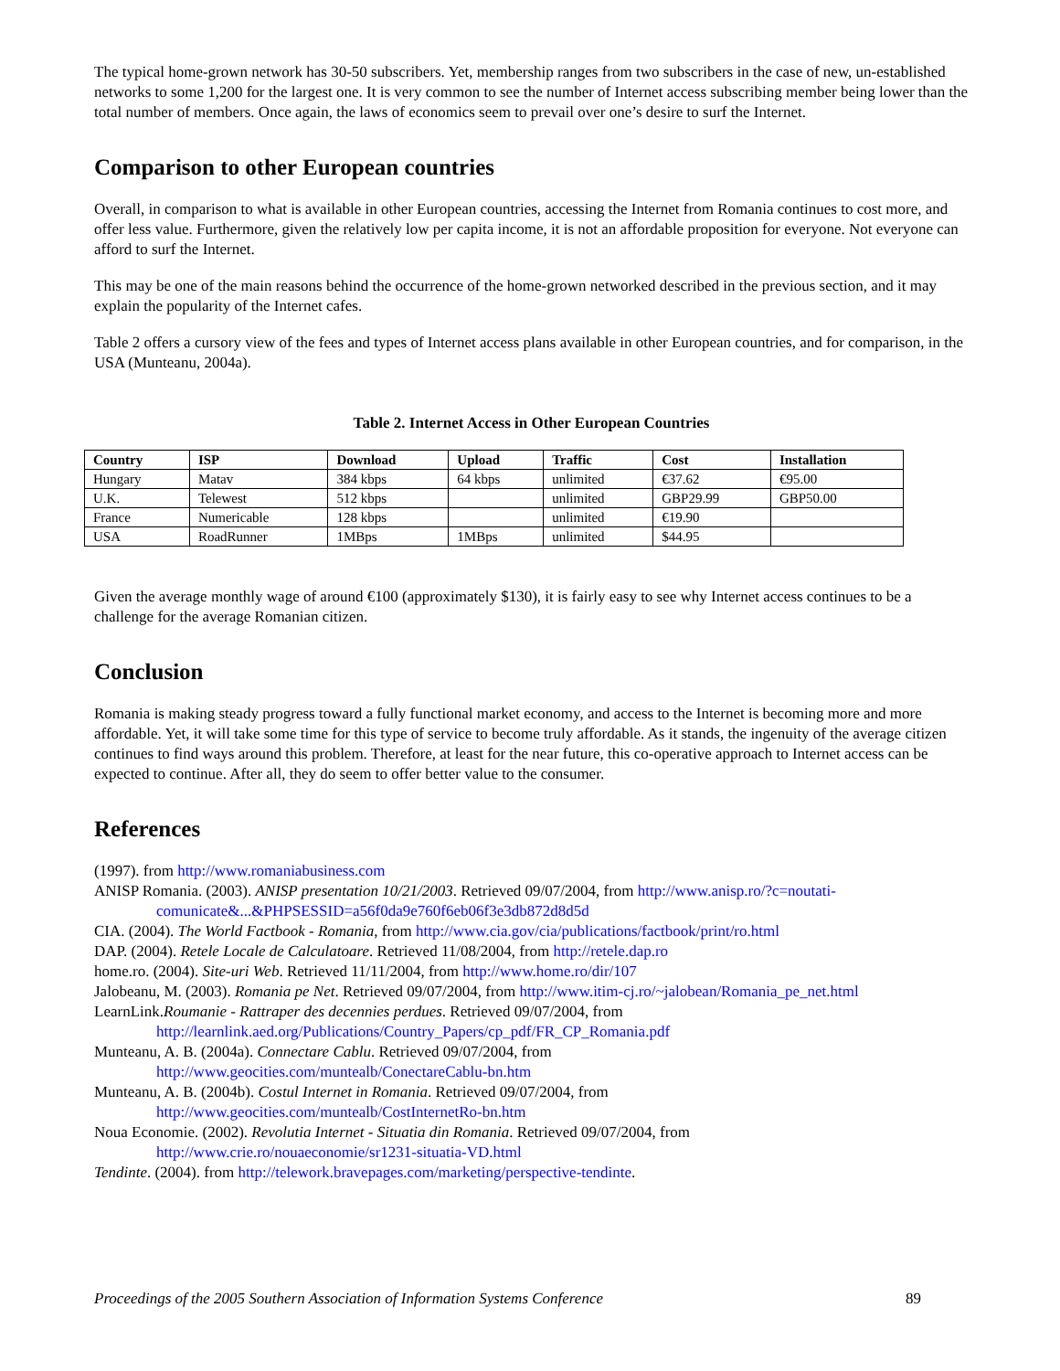The typical home-grown network has 30-50 subscribers. Yet, membership ranges from two subscribers in the case of new, un-established networks to some 1,200 for the largest one. It is very common to see the number of Internet access subscribing member being lower than the total number of members. Once again, the laws of economics seem to prevail over one’s desire to surf the Internet.
Comparison to other European countries
Overall, in comparison to what is available in other European countries, accessing the Internet from Romania continues to cost more, and offer less value. Furthermore, given the relatively low per capita income, it is not an affordable proposition for everyone. Not everyone can afford to surf the Internet.
This may be one of the main reasons behind the occurrence of the home-grown networked described in the previous section, and it may explain the popularity of the Internet cafes.
Table 2 offers a cursory view of the fees and types of Internet access plans available in other European countries, and for comparison, in the USA (Munteanu, 2004a).
Table 2. Internet Access in Other European Countries
| Country | ISP | Download | Upload | Traffic | Cost | Installation |
| --- | --- | --- | --- | --- | --- | --- |
| Hungary | Matav | 384 kbps | 64 kbps | unlimited | €37.62 | €95.00 |
| U.K. | Telewest | 512 kbps | | unlimited | GBP29.99 | GBP50.00 |
| France | Numericable | 128 kbps | | unlimited | €19.90 | |
| USA | RoadRunner | 1MBps | 1MBps | unlimited | $44.95 | |
Given the average monthly wage of around €100 (approximately $130), it is fairly easy to see why Internet access continues to be a challenge for the average Romanian citizen.
Conclusion
Romania is making steady progress toward a fully functional market economy, and access to the Internet is becoming more and more affordable. Yet, it will take some time for this type of service to become truly affordable. As it stands, the ingenuity of the average citizen continues to find ways around this problem. Therefore, at least for the near future, this co-operative approach to Internet access can be expected to continue. After all, they do seem to offer better value to the consumer.
References
(1997). from http://www.romaniabusiness.com
ANISP Romania. (2003). ANISP presentation 10/21/2003. Retrieved 09/07/2004, from http://www.anisp.ro/?c=noutati-comunicate&...&PHPSESSID=a56f0da9e760f6eb06f3e3db872d8d5d
CIA. (2004). The World Factbook - Romania, from http://www.cia.gov/cia/publications/factbook/print/ro.html
DAP. (2004). Retele Locale de Calculatoare. Retrieved 11/08/2004, from http://retele.dap.ro
home.ro. (2004). Site-uri Web. Retrieved 11/11/2004, from http://www.home.ro/dir/107
Jalobeanu, M. (2003). Romania pe Net. Retrieved 09/07/2004, from http://www.itim-cj.ro/~jalobean/Romania_pe_net.html
LearnLink.Roumanie - Rattraper des decennies perdues. Retrieved 09/07/2004, from
http://learnlink.aed.org/Publications/Country_Papers/cp_pdf/FR_CP_Romania.pdf
Munteanu, A. B. (2004a). Connectare Cablu. Retrieved 09/07/2004, from
http://www.geocities.com/muntealb/ConectareCablu-bn.htm
Munteanu, A. B. (2004b). Costul Internet in Romania. Retrieved 09/07/2004, from
http://www.geocities.com/muntealb/CostInternetRo-bn.htm
Noua Economie. (2002). Revolutia Internet - Situatia din Romania. Retrieved 09/07/2004, from
http://www.crie.ro/nouaeconomie/sr1231-situatia-VD.html
Tendinte. (2004). from http://telework.bravepages.com/marketing/perspective-tendinte.
Proceedings of the 2005 Southern Association of Information Systems Conference 89